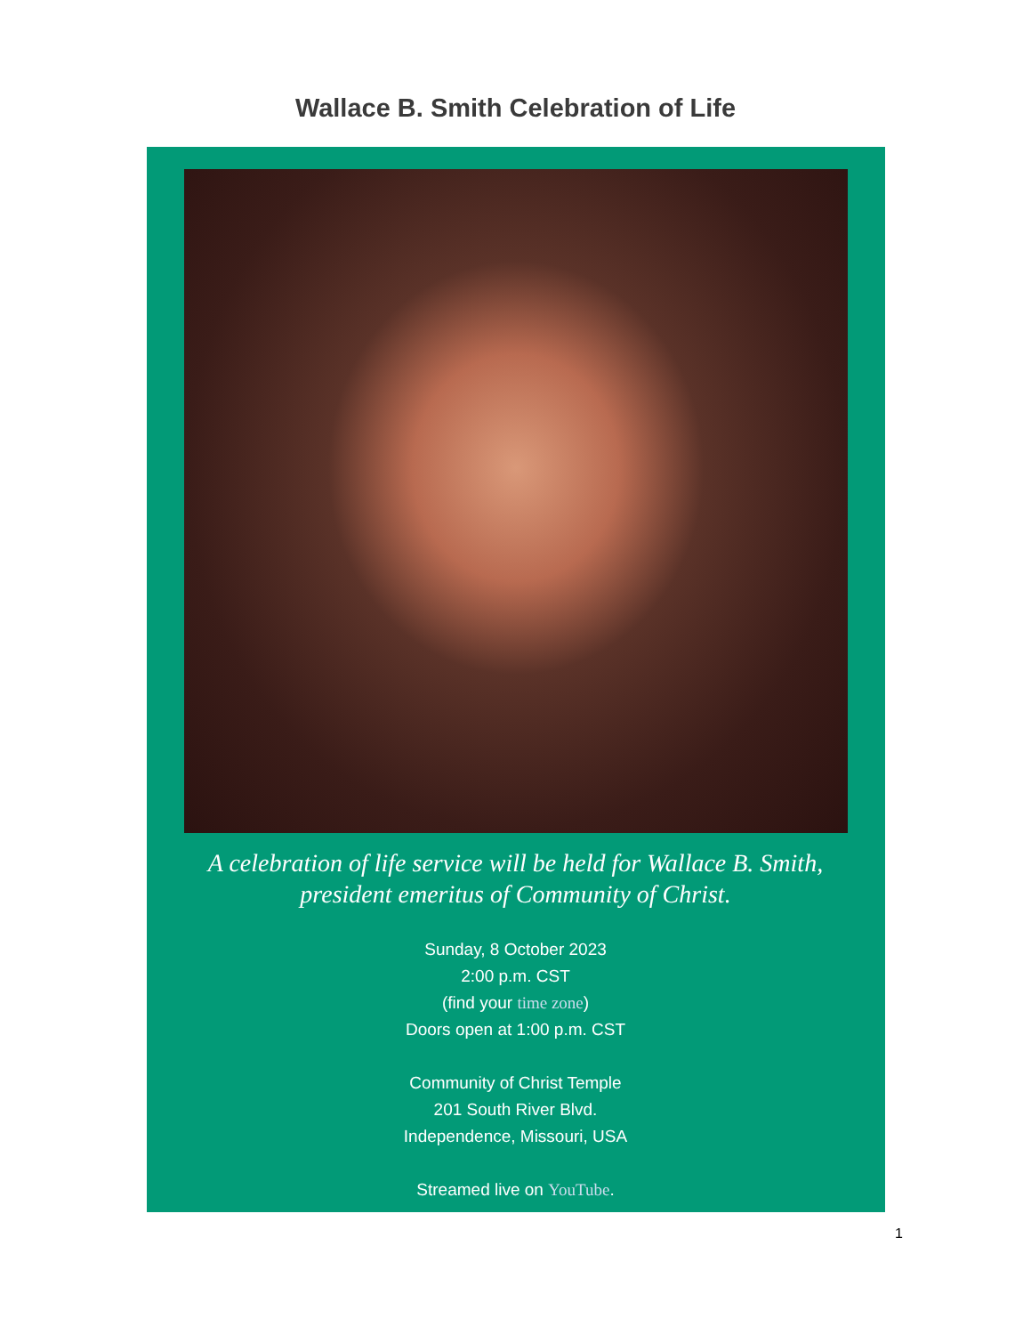Wallace B. Smith Celebration of Life
A celebration of life service will be held for Wallace B. Smith,
president emeritus of Community of Christ.
Sunday, 8 October 2023
2:00 p.m. CST
(find your time zone)
Doors open at 1:00 p.m. CST
Community of Christ Temple
201 South River Blvd.
Independence, Missouri, USA
Streamed live on YouTube.
1